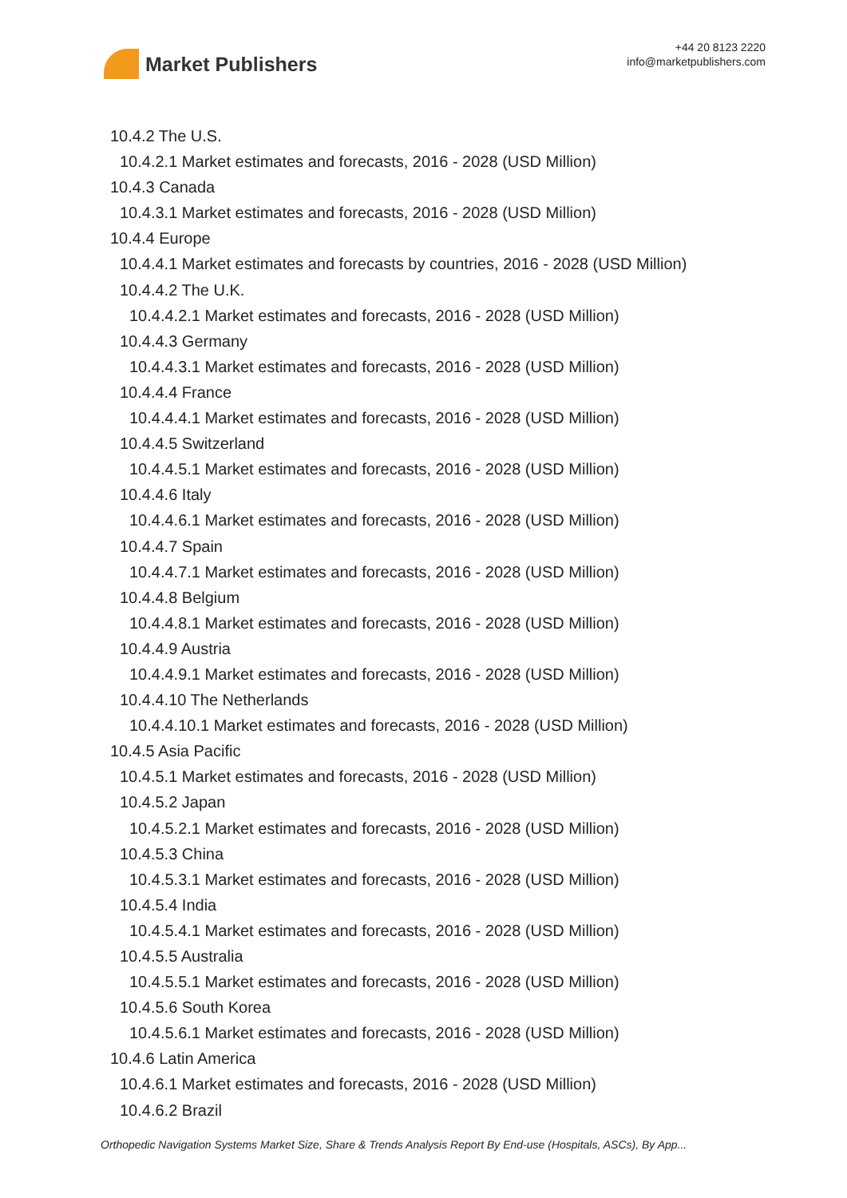Market Publishers
+44 20 8123 2220
info@marketpublishers.com
10.4.2 The U.S.
10.4.2.1 Market estimates and forecasts, 2016 - 2028 (USD Million)
10.4.3 Canada
10.4.3.1 Market estimates and forecasts, 2016 - 2028 (USD Million)
10.4.4 Europe
10.4.4.1 Market estimates and forecasts by countries, 2016 - 2028 (USD Million)
10.4.4.2 The U.K.
10.4.4.2.1 Market estimates and forecasts, 2016 - 2028 (USD Million)
10.4.4.3 Germany
10.4.4.3.1 Market estimates and forecasts, 2016 - 2028 (USD Million)
10.4.4.4 France
10.4.4.4.1 Market estimates and forecasts, 2016 - 2028 (USD Million)
10.4.4.5 Switzerland
10.4.4.5.1 Market estimates and forecasts, 2016 - 2028 (USD Million)
10.4.4.6 Italy
10.4.4.6.1 Market estimates and forecasts, 2016 - 2028 (USD Million)
10.4.4.7 Spain
10.4.4.7.1 Market estimates and forecasts, 2016 - 2028 (USD Million)
10.4.4.8 Belgium
10.4.4.8.1 Market estimates and forecasts, 2016 - 2028 (USD Million)
10.4.4.9 Austria
10.4.4.9.1 Market estimates and forecasts, 2016 - 2028 (USD Million)
10.4.4.10 The Netherlands
10.4.4.10.1 Market estimates and forecasts, 2016 - 2028 (USD Million)
10.4.5 Asia Pacific
10.4.5.1 Market estimates and forecasts, 2016 - 2028 (USD Million)
10.4.5.2 Japan
10.4.5.2.1 Market estimates and forecasts, 2016 - 2028 (USD Million)
10.4.5.3 China
10.4.5.3.1 Market estimates and forecasts, 2016 - 2028 (USD Million)
10.4.5.4 India
10.4.5.4.1 Market estimates and forecasts, 2016 - 2028 (USD Million)
10.4.5.5 Australia
10.4.5.5.1 Market estimates and forecasts, 2016 - 2028 (USD Million)
10.4.5.6 South Korea
10.4.5.6.1 Market estimates and forecasts, 2016 - 2028 (USD Million)
10.4.6 Latin America
10.4.6.1 Market estimates and forecasts, 2016 - 2028 (USD Million)
10.4.6.2 Brazil
Orthopedic Navigation Systems Market Size, Share & Trends Analysis Report By End-use (Hospitals, ASCs), By App...